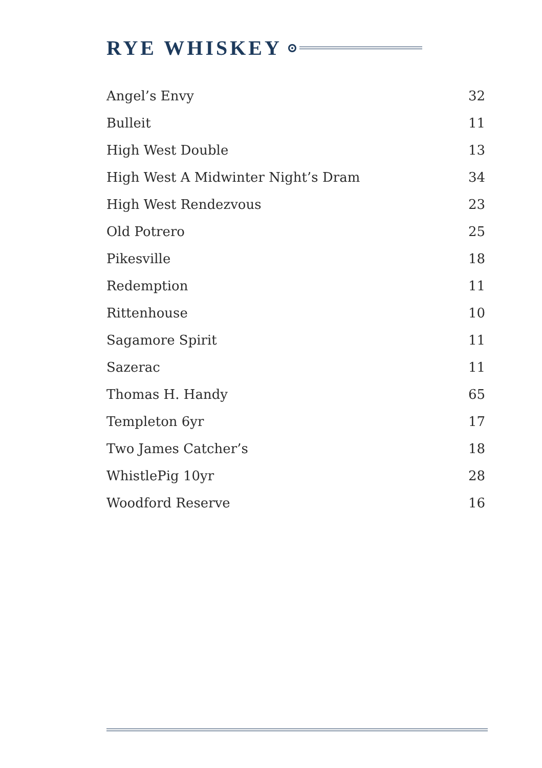RYE WHISKEY
| Angel’s Envy | 32 |
| Bulleit | 11 |
| High West Double | 13 |
| High West A Midwinter Night’s Dram | 34 |
| High West Rendezvous | 23 |
| Old Potrero | 25 |
| Pikesville | 18 |
| Redemption | 11 |
| Rittenhouse | 10 |
| Sagamore Spirit | 11 |
| Sazerac | 11 |
| Thomas H. Handy | 65 |
| Templeton 6yr | 17 |
| Two James Catcher’s | 18 |
| WhistlePig 10yr | 28 |
| Woodford Reserve | 16 |